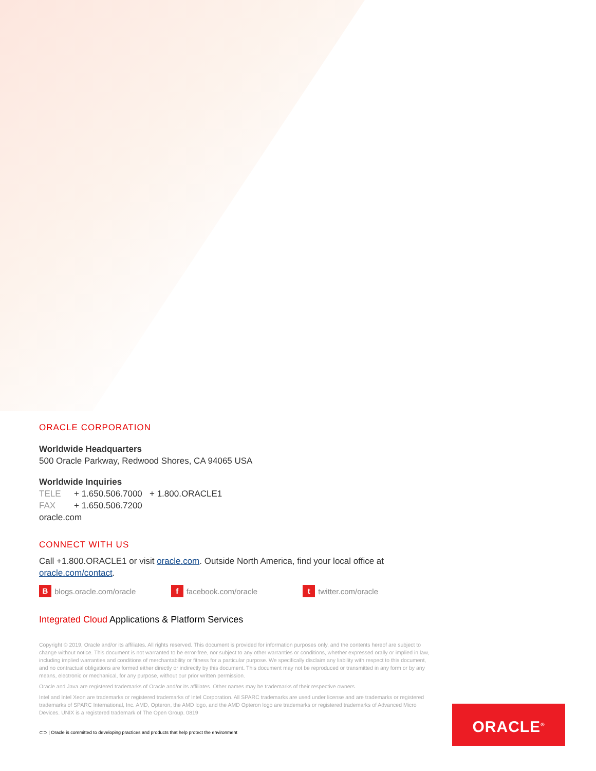ORACLE CORPORATION
Worldwide Headquarters
500 Oracle Parkway, Redwood Shores, CA 94065 USA
Worldwide Inquiries
TELE + 1.650.506.7000 + 1.800.ORACLE1
FAX + 1.650.506.7200
oracle.com
CONNECT WITH US
Call +1.800.ORACLE1 or visit oracle.com. Outside North America, find your local office at oracle.com/contact.
Bblogs.oracle.com/oracle
ffacebook.com/oracle
ttwitter.com/oracle
Integrated Cloud Applications & Platform Services
Copyright © 2019, Oracle and/or its affiliates. All rights reserved. This document is provided for information purposes only, and the contents hereof are subject to change without notice. This document is not warranted to be error-free, nor subject to any other warranties or conditions, whether expressed orally or implied in law, including implied warranties and conditions of merchantability or fitness for a particular purpose. We specifically disclaim any liability with respect to this document, and no contractual obligations are formed either directly or indirectly by this document. This document may not be reproduced or transmitted in any form or by any means, electronic or mechanical, for any purpose, without our prior written permission.
Oracle and Java are registered trademarks of Oracle and/or its affiliates. Other names may be trademarks of their respective owners.
Intel and Intel Xeon are trademarks or registered trademarks of Intel Corporation. All SPARC trademarks are used under license and are trademarks or registered trademarks of SPARC International, Inc. AMD, Opteron, the AMD logo, and the AMD Opteron logo are trademarks or registered trademarks of Advanced Micro Devices. UNIX is a registered trademark of The Open Group. 0819
⊂⊃ | Oracle is committed to developing practices and products that help protect the environment
ORACLE<sup>®</sup>